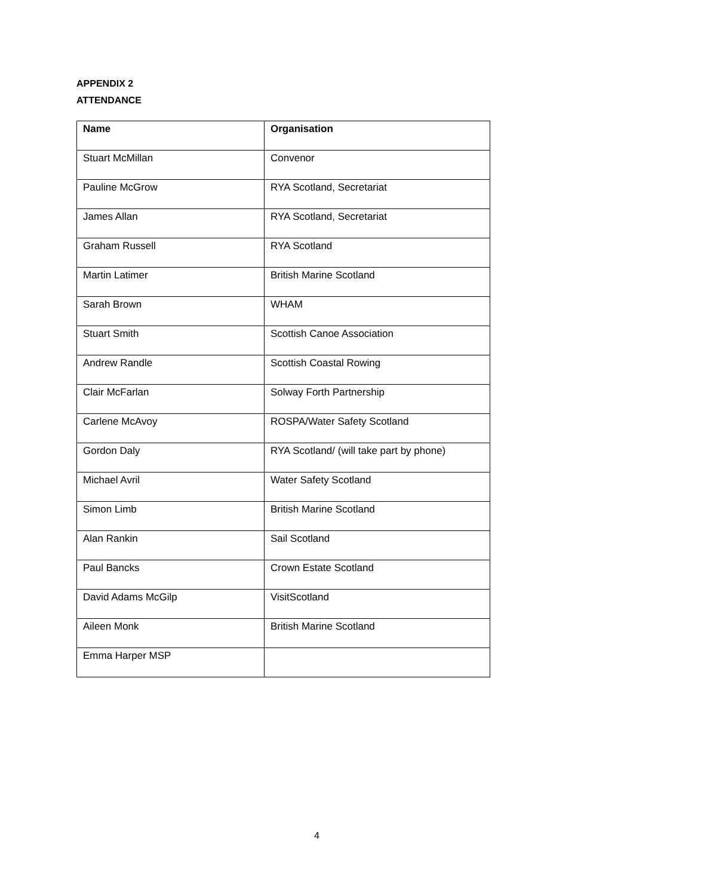APPENDIX 2
ATTENDANCE
| Name | Organisation |
| --- | --- |
| Stuart McMillan | Convenor |
| Pauline McGrow | RYA Scotland, Secretariat |
| James Allan | RYA Scotland, Secretariat |
| Graham Russell | RYA Scotland |
| Martin Latimer | British Marine Scotland |
| Sarah Brown | WHAM |
| Stuart Smith | Scottish Canoe Association |
| Andrew Randle | Scottish Coastal Rowing |
| Clair McFarlan | Solway Forth Partnership |
| Carlene McAvoy | ROSPA/Water Safety Scotland |
| Gordon Daly | RYA Scotland/ (will take part by phone) |
| Michael Avril | Water Safety Scotland |
| Simon Limb | British Marine Scotland |
| Alan Rankin | Sail Scotland |
| Paul Bancks | Crown Estate Scotland |
| David Adams McGilp | VisitScotland |
| Aileen Monk | British Marine Scotland |
| Emma Harper MSP | |
4